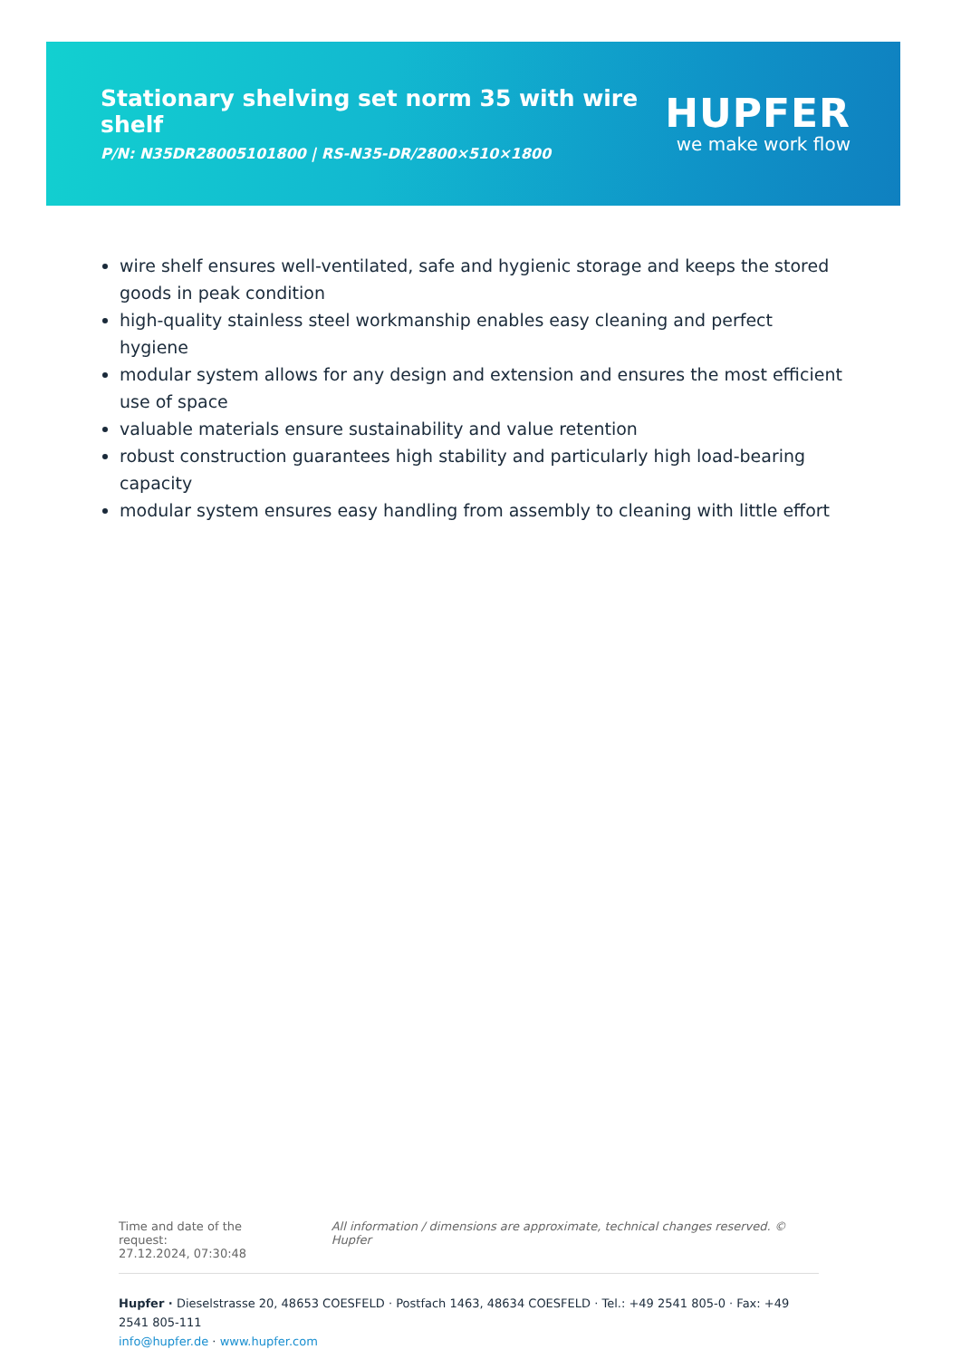Stationary shelving set norm 35 with wire shelf
P/N: N35DR28005101800 | RS-N35-DR/2800×510×1800
HUPFER
we make work flow
wire shelf ensures well-ventilated, safe and hygienic storage and keeps the stored goods in peak condition
high-quality stainless steel workmanship enables easy cleaning and perfect hygiene
modular system allows for any design and extension and ensures the most efficient use of space
valuable materials ensure sustainability and value retention
robust construction guarantees high stability and particularly high load-bearing capacity
modular system ensures easy handling from assembly to cleaning with little effort
Time and date of the request:
27.12.2024, 07:30:48
All information / dimensions are approximate, technical changes reserved. © Hupfer
Hupfer · Dieselstrasse 20, 48653 COESFELD · Postfach 1463, 48634 COESFELD · Tel.: +49 2541 805-0 · Fax: +49 2541 805-111
info@hupfer.de · www.hupfer.com